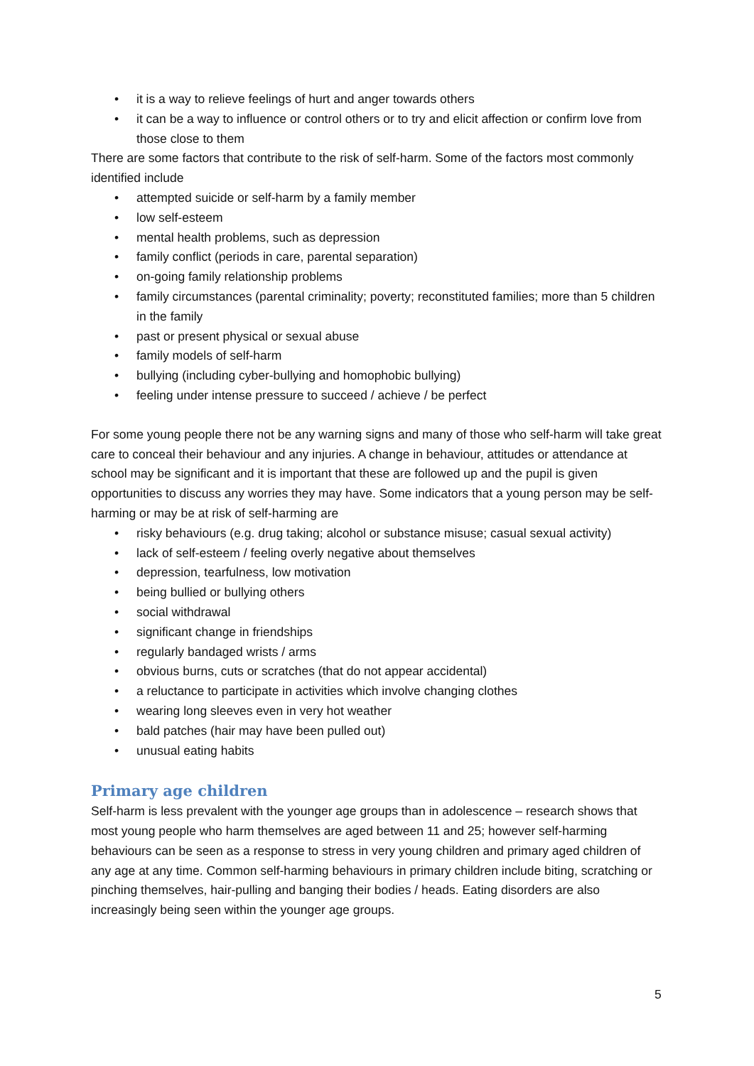• it is a way to relieve feelings of hurt and anger towards others
• it can be a way to influence or control others or to try and elicit affection or confirm love from those close to them
There are some factors that contribute to the risk of self-harm. Some of the factors most commonly identified include
• attempted suicide or self-harm by a family member
• low self-esteem
• mental health problems, such as depression
• family conflict (periods in care, parental separation)
• on-going family relationship problems
• family circumstances (parental criminality; poverty; reconstituted families; more than 5 children in the family
• past or present physical or sexual abuse
• family models of self-harm
• bullying (including cyber-bullying and homophobic bullying)
• feeling under intense pressure to succeed / achieve / be perfect
For some young people there not be any warning signs and many of those who self-harm will take great care to conceal their behaviour and any injuries. A change in behaviour, attitudes or attendance at school may be significant and it is important that these are followed up and the pupil is given opportunities to discuss any worries they may have. Some indicators that a young person may be self-harming or may be at risk of self-harming are
• risky behaviours (e.g. drug taking; alcohol or substance misuse; casual sexual activity)
• lack of self-esteem / feeling overly negative about themselves
• depression, tearfulness, low motivation
• being bullied or bullying others
• social withdrawal
• significant change in friendships
• regularly bandaged wrists / arms
• obvious burns, cuts or scratches (that do not appear accidental)
• a reluctance to participate in activities which involve changing clothes
• wearing long sleeves even in very hot weather
• bald patches (hair may have been pulled out)
• unusual eating habits
Primary age children
Self-harm is less prevalent with the younger age groups than in adolescence – research shows that most young people who harm themselves are aged between 11 and 25; however self-harming behaviours can be seen as a response to stress in very young children and primary aged children of any age at any time. Common self-harming behaviours in primary children include biting, scratching or pinching themselves, hair-pulling and banging their bodies / heads. Eating disorders are also increasingly being seen within the younger age groups.
5